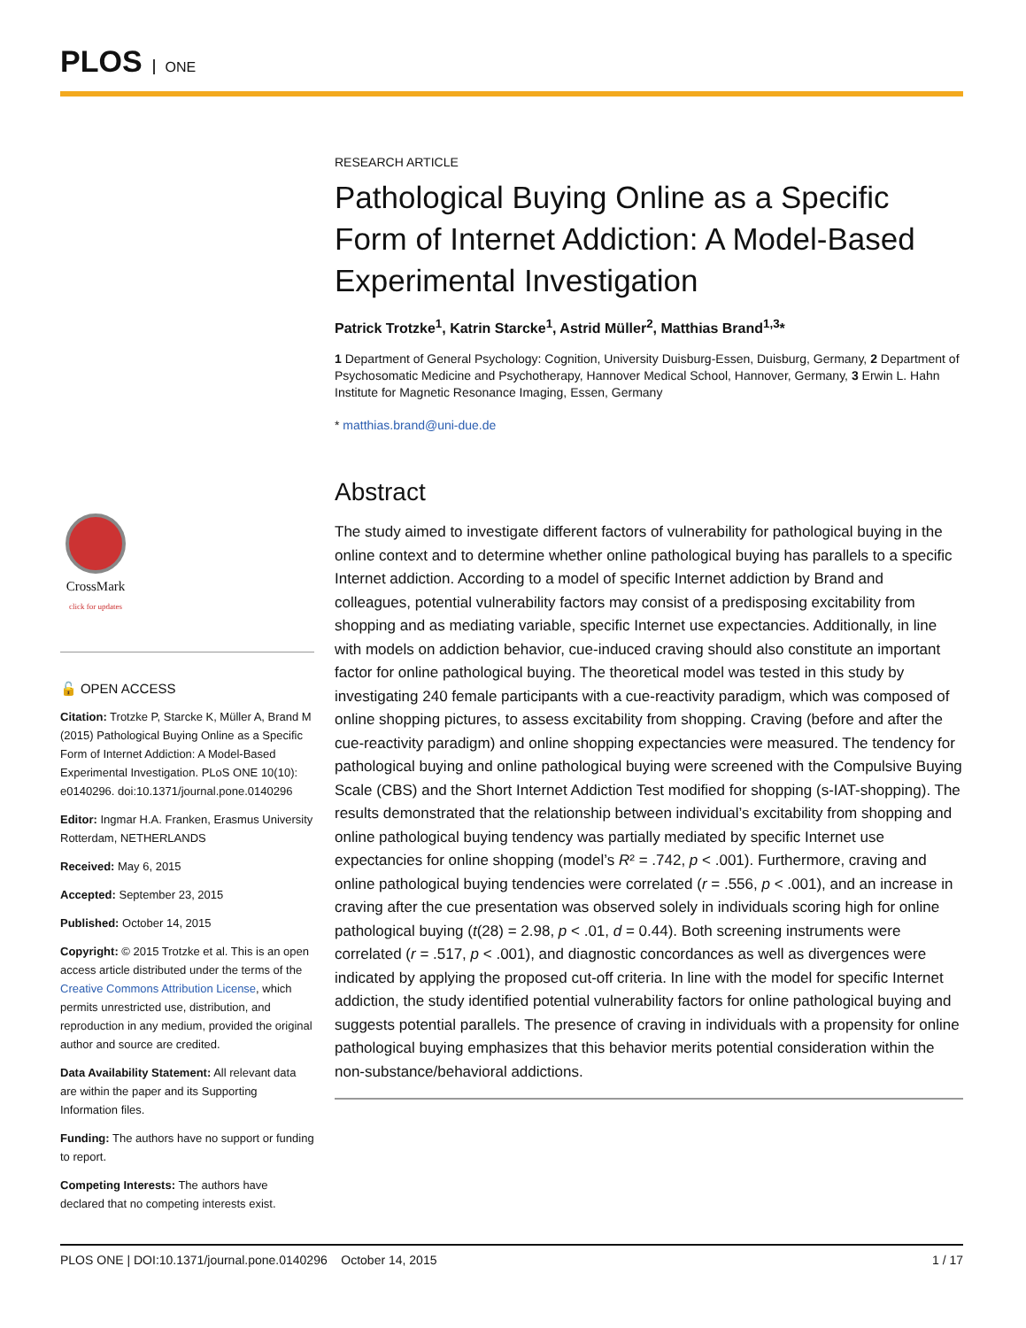PLOS ONE
CrossMark
click for updates
🔓 OPEN ACCESS
Citation: Trotzke P, Starcke K, Müller A, Brand M (2015) Pathological Buying Online as a Specific Form of Internet Addiction: A Model-Based Experimental Investigation. PLoS ONE 10(10): e0140296. doi:10.1371/journal.pone.0140296
Editor: Ingmar H.A. Franken, Erasmus University Rotterdam, NETHERLANDS
Received: May 6, 2015
Accepted: September 23, 2015
Published: October 14, 2015
Copyright: © 2015 Trotzke et al. This is an open access article distributed under the terms of the Creative Commons Attribution License, which permits unrestricted use, distribution, and reproduction in any medium, provided the original author and source are credited.
Data Availability Statement: All relevant data are within the paper and its Supporting Information files.
Funding: The authors have no support or funding to report.
Competing Interests: The authors have declared that no competing interests exist.
RESEARCH ARTICLE
Pathological Buying Online as a Specific Form of Internet Addiction: A Model-Based Experimental Investigation
Patrick Trotzke<sup>1</sup>, Katrin Starcke<sup>1</sup>, Astrid Müller<sup>2</sup>, Matthias Brand<sup>1,3</sup>*
1 Department of General Psychology: Cognition, University Duisburg-Essen, Duisburg, Germany, 2 Department of Psychosomatic Medicine and Psychotherapy, Hannover Medical School, Hannover, Germany, 3 Erwin L. Hahn Institute for Magnetic Resonance Imaging, Essen, Germany
* matthias.brand@uni-due.de
Abstract
The study aimed to investigate different factors of vulnerability for pathological buying in the online context and to determine whether online pathological buying has parallels to a specific Internet addiction. According to a model of specific Internet addiction by Brand and colleagues, potential vulnerability factors may consist of a predisposing excitability from shopping and as mediating variable, specific Internet use expectancies. Additionally, in line with models on addiction behavior, cue-induced craving should also constitute an important factor for online pathological buying. The theoretical model was tested in this study by investigating 240 female participants with a cue-reactivity paradigm, which was composed of online shopping pictures, to assess excitability from shopping. Craving (before and after the cue-reactivity paradigm) and online shopping expectancies were measured. The tendency for pathological buying and online pathological buying were screened with the Compulsive Buying Scale (CBS) and the Short Internet Addiction Test modified for shopping (s-IAT-shopping). The results demonstrated that the relationship between individual’s excitability from shopping and online pathological buying tendency was partially mediated by specific Internet use expectancies for online shopping (model’s R² = .742, p < .001). Furthermore, craving and online pathological buying tendencies were correlated (r = .556, p < .001), and an increase in craving after the cue presentation was observed solely in individuals scoring high for online pathological buying (t(28) = 2.98, p < .01, d = 0.44). Both screening instruments were correlated (r = .517, p < .001), and diagnostic concordances as well as divergences were indicated by applying the proposed cut-off criteria. In line with the model for specific Internet addiction, the study identified potential vulnerability factors for online pathological buying and suggests potential parallels. The presence of craving in individuals with a propensity for online pathological buying emphasizes that this behavior merits potential consideration within the non-substance/behavioral addictions.
PLOS ONE | DOI:10.1371/journal.pone.0140296 October 14, 2015 1 / 17